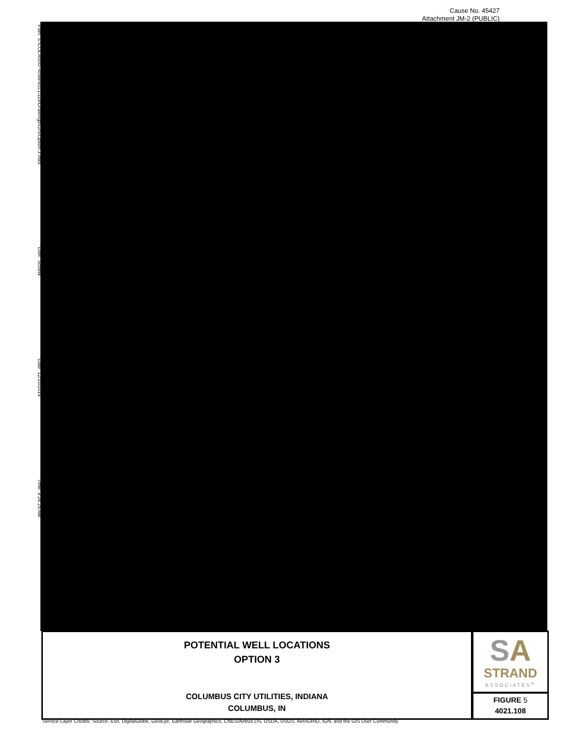Cause No. 45427
Attachment JM-2 (PUBLIC)
Path: S:\COL\4000--4099\4021\118\Drawings\GIS\Option 3.mxd User: ScottW Date: 12/10/2019 Time: 9:26:25 AM
POTENTIAL WELL LOCATIONS
OPTION 3
COLUMBUS CITY UTILITIES, INDIANA
COLUMBUS, IN
SA
STRAND
ASSOCIATES<sup>®</sup>
FIGURE 5
4021.108
Service Layer Credits: Source: Esri, DigitalGlobe, GeoEye, Earthstar Geographics, CNES/Airbus DS, USDA, USGS, AeroGRID, IGN, and the GIS User Community